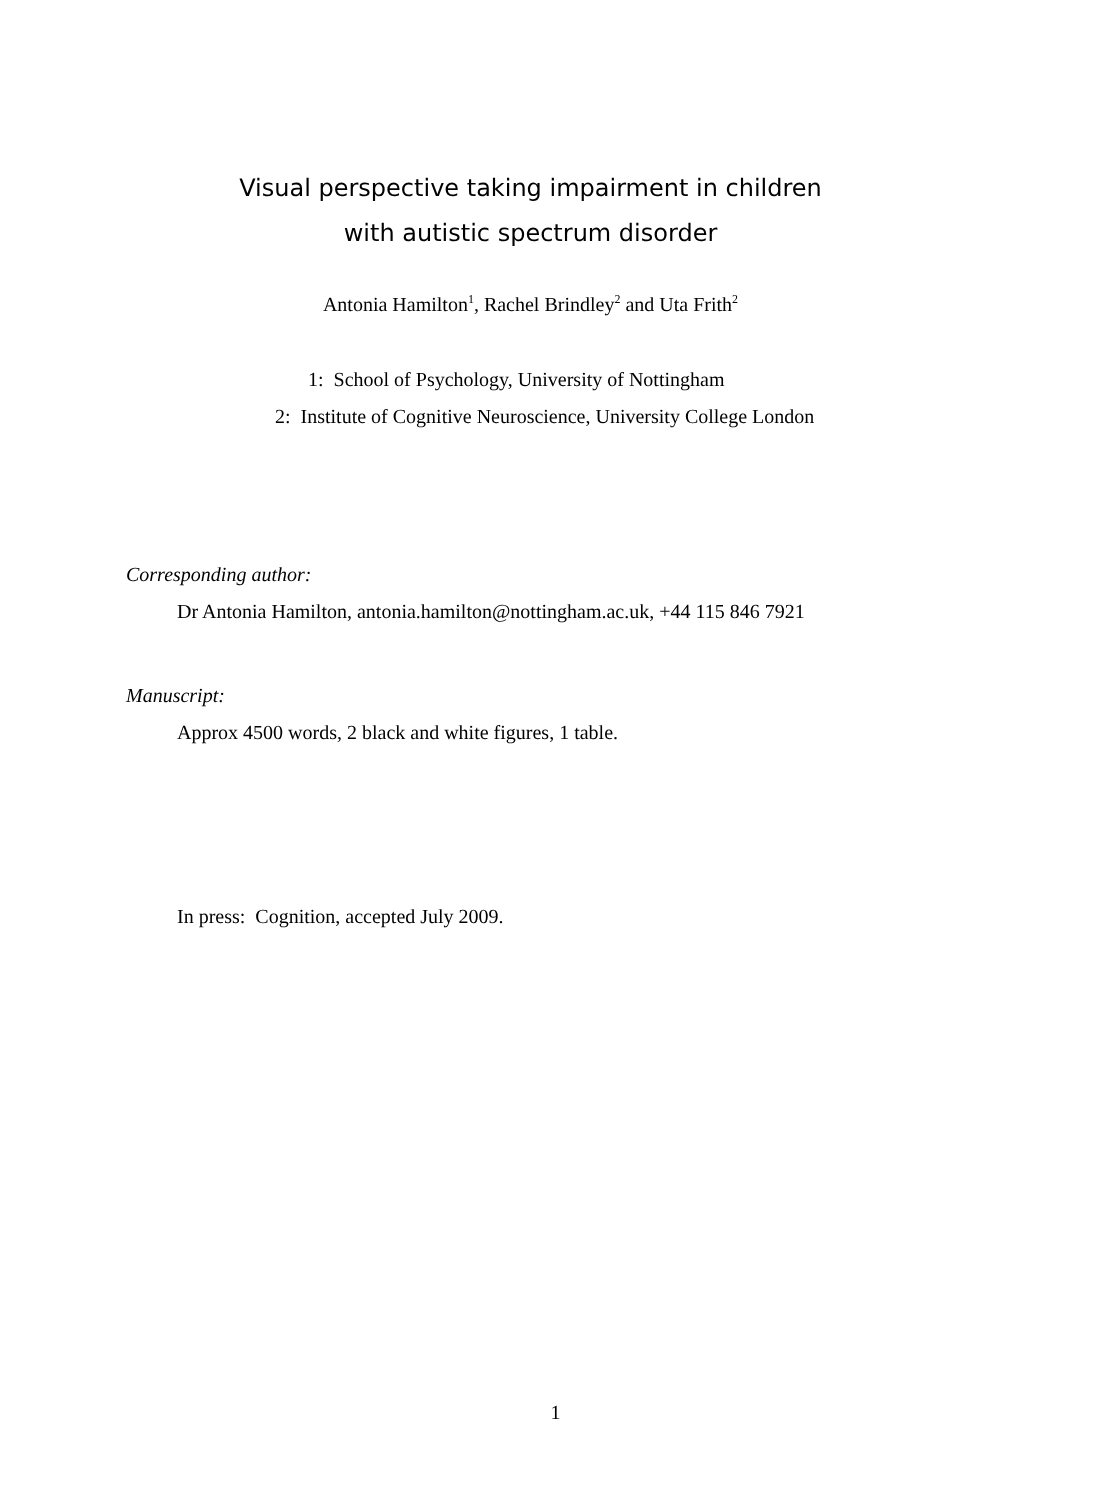Visual perspective taking impairment in children
with autistic spectrum disorder
Antonia Hamilton<sup>1</sup>, Rachel Brindley<sup>2</sup> and Uta Frith<sup>2</sup>
1: School of Psychology, University of Nottingham
2: Institute of Cognitive Neuroscience, University College London
Corresponding author:
Dr Antonia Hamilton, antonia.hamilton@nottingham.ac.uk, +44 115 846 7921
Manuscript:
Approx 4500 words, 2 black and white figures, 1 table.
In press: Cognition, accepted July 2009.
1